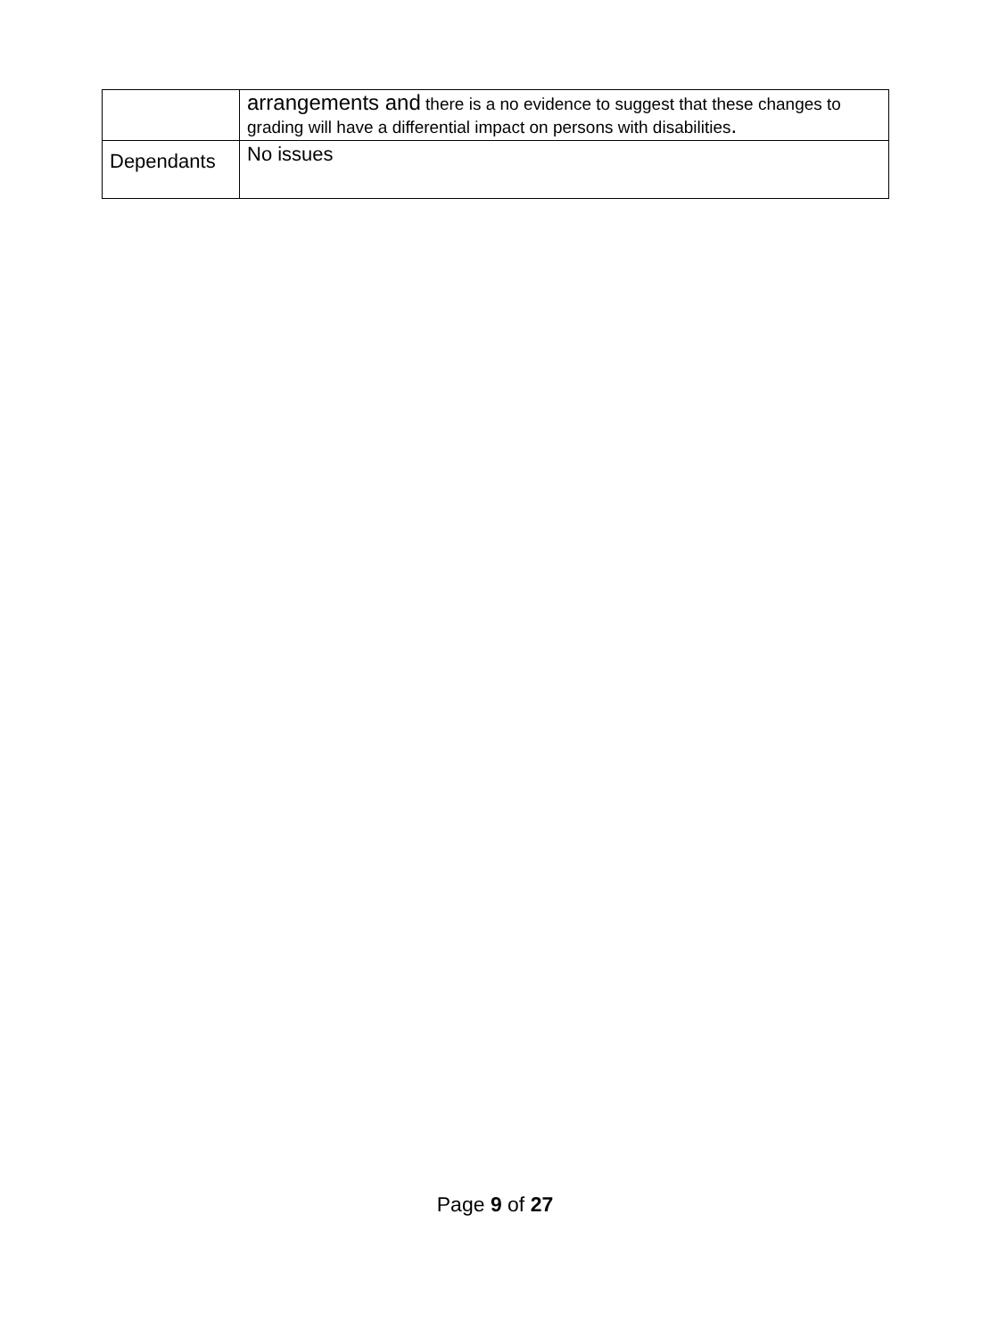| | arrangements and there is a no evidence to suggest that these changes to grading will have a differential impact on persons with disabilities . |
| Dependants | No issues |
Page 9 of 27